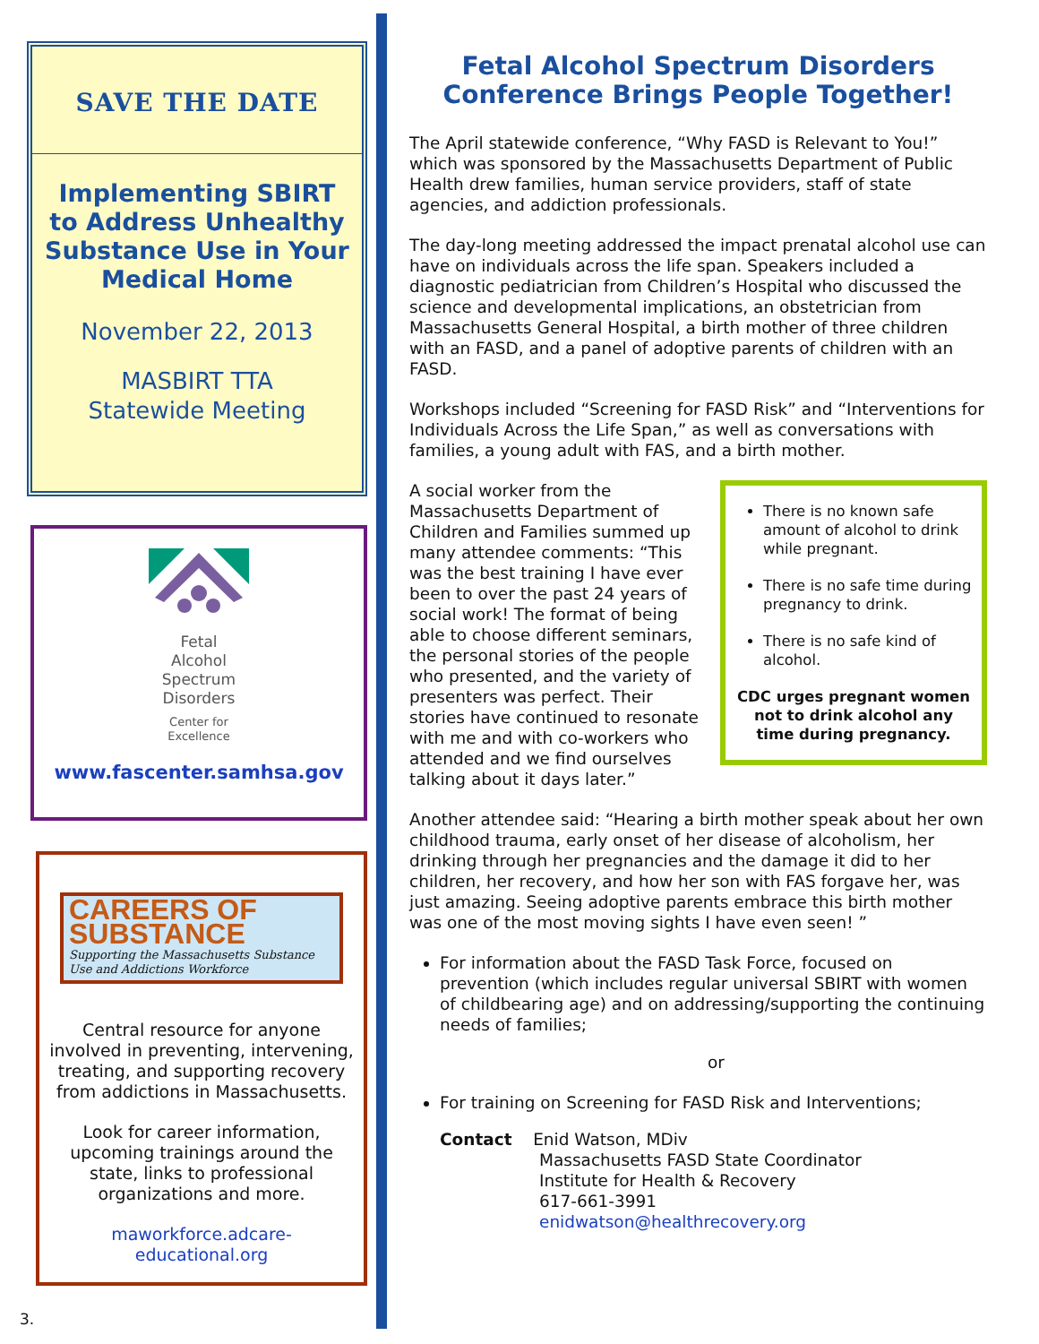SAVE THE DATE
Implementing SBIRT to Address Unhealthy Substance Use in Your Medical Home
November 22, 2013
MASBIRT TTA
Statewide Meeting
Fetal
Alcohol
Spectrum
Disorders
Center for
Excellence
www.fascenter.samhsa.gov
CAREERS OF SUBSTANCE
Supporting the Massachusetts Substance Use and Addictions Workforce
Central resource for anyone involved in preventing, intervening, treating, and supporting recovery from addictions in Massachusetts.
Look for career information, upcoming trainings around the state, links to professional organizations and more.
maworkforce.adcare-educational.org
3.
Fetal Alcohol Spectrum Disorders Conference Brings People Together!
The April statewide conference, “Why FASD is Relevant to You!” which was sponsored by the Massachusetts Department of Public Health drew families, human service providers, staff of state agencies, and addiction professionals.
The day-long meeting addressed the impact prenatal alcohol use can have on individuals across the life span. Speakers included a diagnostic pediatrician from Children’s Hospital who discussed the science and developmental implications, an obstetrician from Massachusetts General Hospital, a birth mother of three children with an FASD, and a panel of adoptive parents of children with an FASD.
Workshops included “Screening for FASD Risk” and “Interventions for Individuals Across the Life Span,” as well as conversations with families, a young adult with FAS, and a birth mother.
There is no known safe amount of alcohol to drink while pregnant.
There is no safe time during pregnancy to drink.
There is no safe kind of alcohol.
CDC urges pregnant women not to drink alcohol any time during pregnancy.
A social worker from the Massachusetts Department of Children and Families summed up many attendee comments: “This was the best training I have ever been to over the past 24 years of social work! The format of being able to choose different seminars, the personal stories of the people who presented, and the variety of presenters was perfect. Their stories have continued to resonate with me and with co-workers who attended and we find ourselves talking about it days later.”
Another attendee said: “Hearing a birth mother speak about her own childhood trauma, early onset of her disease of alcoholism, her drinking through her pregnancies and the damage it did to her children, her recovery, and how her son with FAS forgave her, was just amazing. Seeing adoptive parents embrace this birth mother was one of the most moving sights I have even seen! ”
For information about the FASD Task Force, focused on prevention (which includes regular universal SBIRT with women of childbearing age) and on addressing/supporting the continuing needs of families;
or
For training on Screening for FASD Risk and Interventions;
Contact Enid Watson, MDiv
Massachusetts FASD State Coordinator
Institute for Health & Recovery
617-661-3991
enidwatson@healthrecovery.org